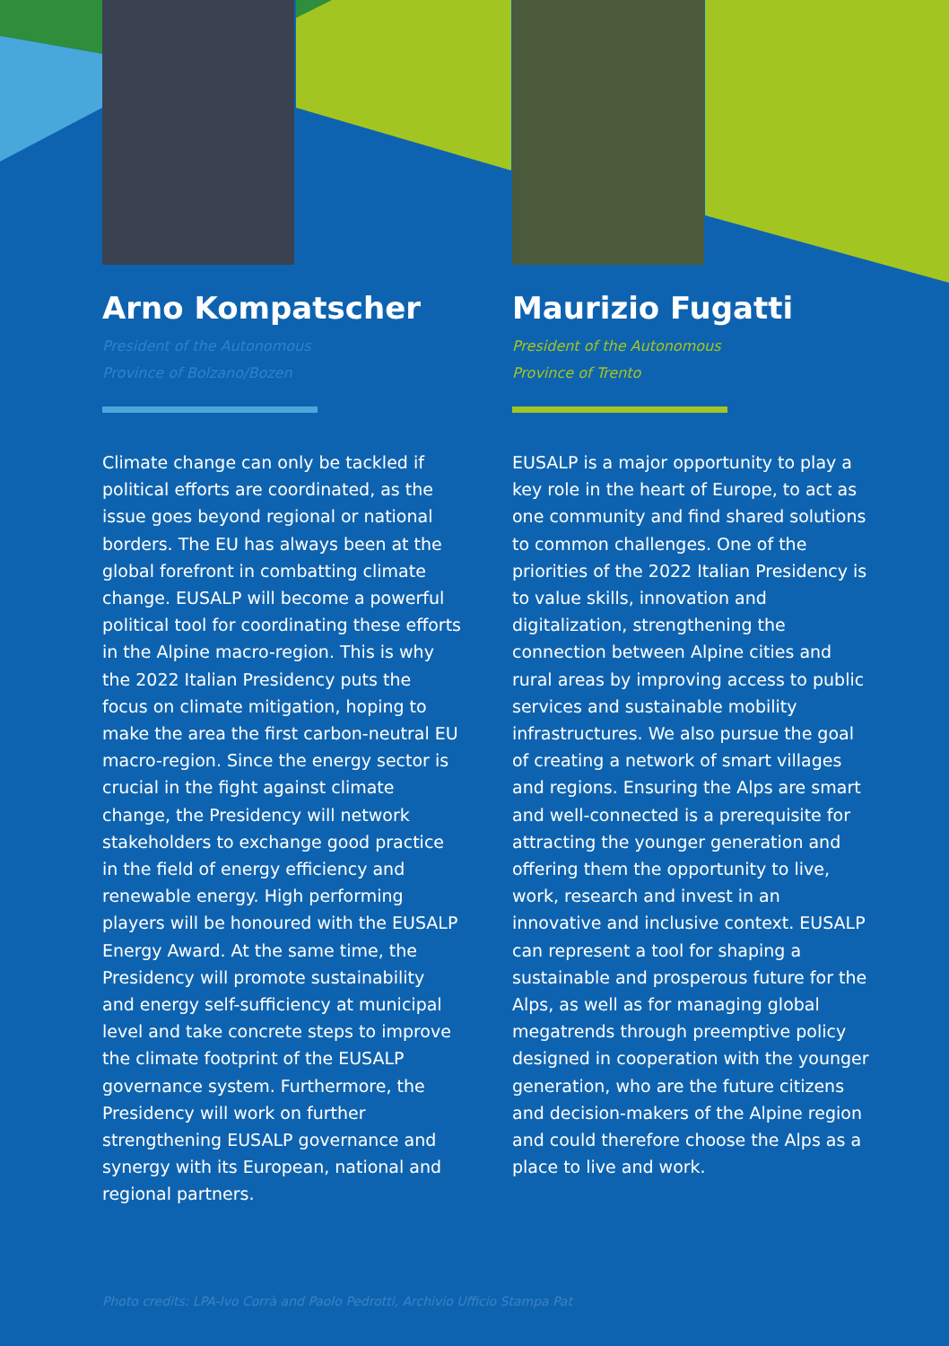Arno Kompatscher
President of the Autonomous
Province of Bolzano/Bozen
Climate change can only be tackled if political efforts are coordinated, as the issue goes beyond regional or national borders. The EU has always been at the global forefront in combatting climate change. EUSALP will become a powerful political tool for coordinating these efforts in the Alpine macro-region. This is why the 2022 Italian Presidency puts the focus on climate mitigation, hoping to make the area the first carbon-neutral EU macro-region. Since the energy sector is crucial in the fight against climate change, the Presidency will network stakeholders to exchange good practice in the field of energy efficiency and renewable energy. High performing players will be honoured with the EUSALP Energy Award. At the same time, the Presidency will promote sustainability and energy self-sufficiency at municipal level and take concrete steps to improve the climate footprint of the EUSALP governance system. Furthermore, the Presidency will work on further strengthening EUSALP governance and synergy with its European, national and regional partners.
Maurizio Fugatti
President of the Autonomous
Province of Trento
EUSALP is a major opportunity to play a key role in the heart of Europe, to act as one community and find shared solutions to common challenges. One of the priorities of the 2022 Italian Presidency is to value skills, innovation and digitalization, strengthening the connection between Alpine cities and rural areas by improving access to public services and sustainable mobility infrastructures. We also pursue the goal of creating a network of smart villages and regions. Ensuring the Alps are smart and well-connected is a prerequisite for attracting the younger generation and offering them the opportunity to live, work, research and invest in an innovative and inclusive context. EUSALP can represent a tool for shaping a sustainable and prosperous future for the Alps, as well as for managing global megatrends through preemptive policy designed in cooperation with the younger generation, who are the future citizens and decision-makers of the Alpine region and could therefore choose the Alps as a place to live and work.
Photo credits: LPA-Ivo Corrà and Paolo Pedrotti, Archivio Ufficio Stampa Pat